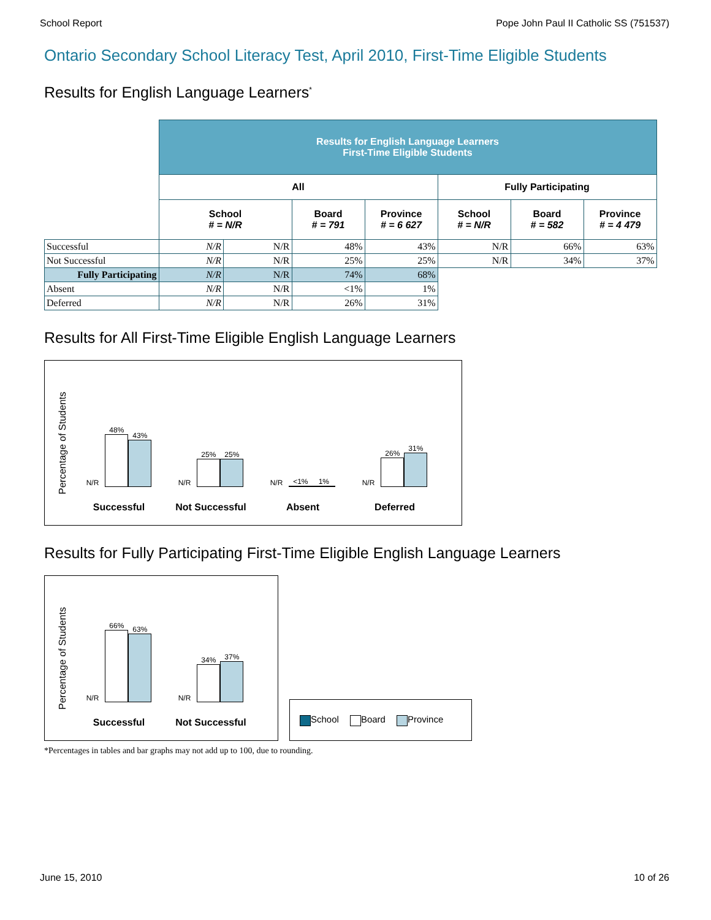School Report Pope John Paul II Catholic SS (751537)
Ontario Secondary School Literacy Test, April 2010, First-Time Eligible Students
Results for English Language Learners<sup>*</sup>
| | Results for English Language Learners First-Time Eligible Students | | | | | | |
| | All | | | | Fully Participating | | |
| | School # = N/R | | Board # = 791 | Province # = 6 627 | School # = N/R | Board # = 582 | Province # = 4 479 |
| Successful | N/R | N/R | 48% | 43% | N/R | 66% | 63% |
| Not Successful | N/R | N/R | 25% | 25% | N/R | 34% | 37% |
| Fully Participating | N/R | N/R | 74% | 68% | | | |
| Absent | N/R | N/R | <1% | 1% | | | |
| Deferred | N/R | N/R | 26% | 31% | | | |
Results for All First-Time Eligible English Language Learners
Percentage of Students
N/R
48%
43%
Successful
N/R
25%
25%
Not Successful
N/R
<1%
1%
Absent
N/R
26%
31%
Deferred
Results for Fully Participating First-Time Eligible English Language Learners
Percentage of Students
N/R
66%
63%
Successful
N/R
34%
37%
Not Successful
School Board Province
*Percentages in tables and bar graphs may not add up to 100, due to rounding.
June 15, 2010 10 of 26